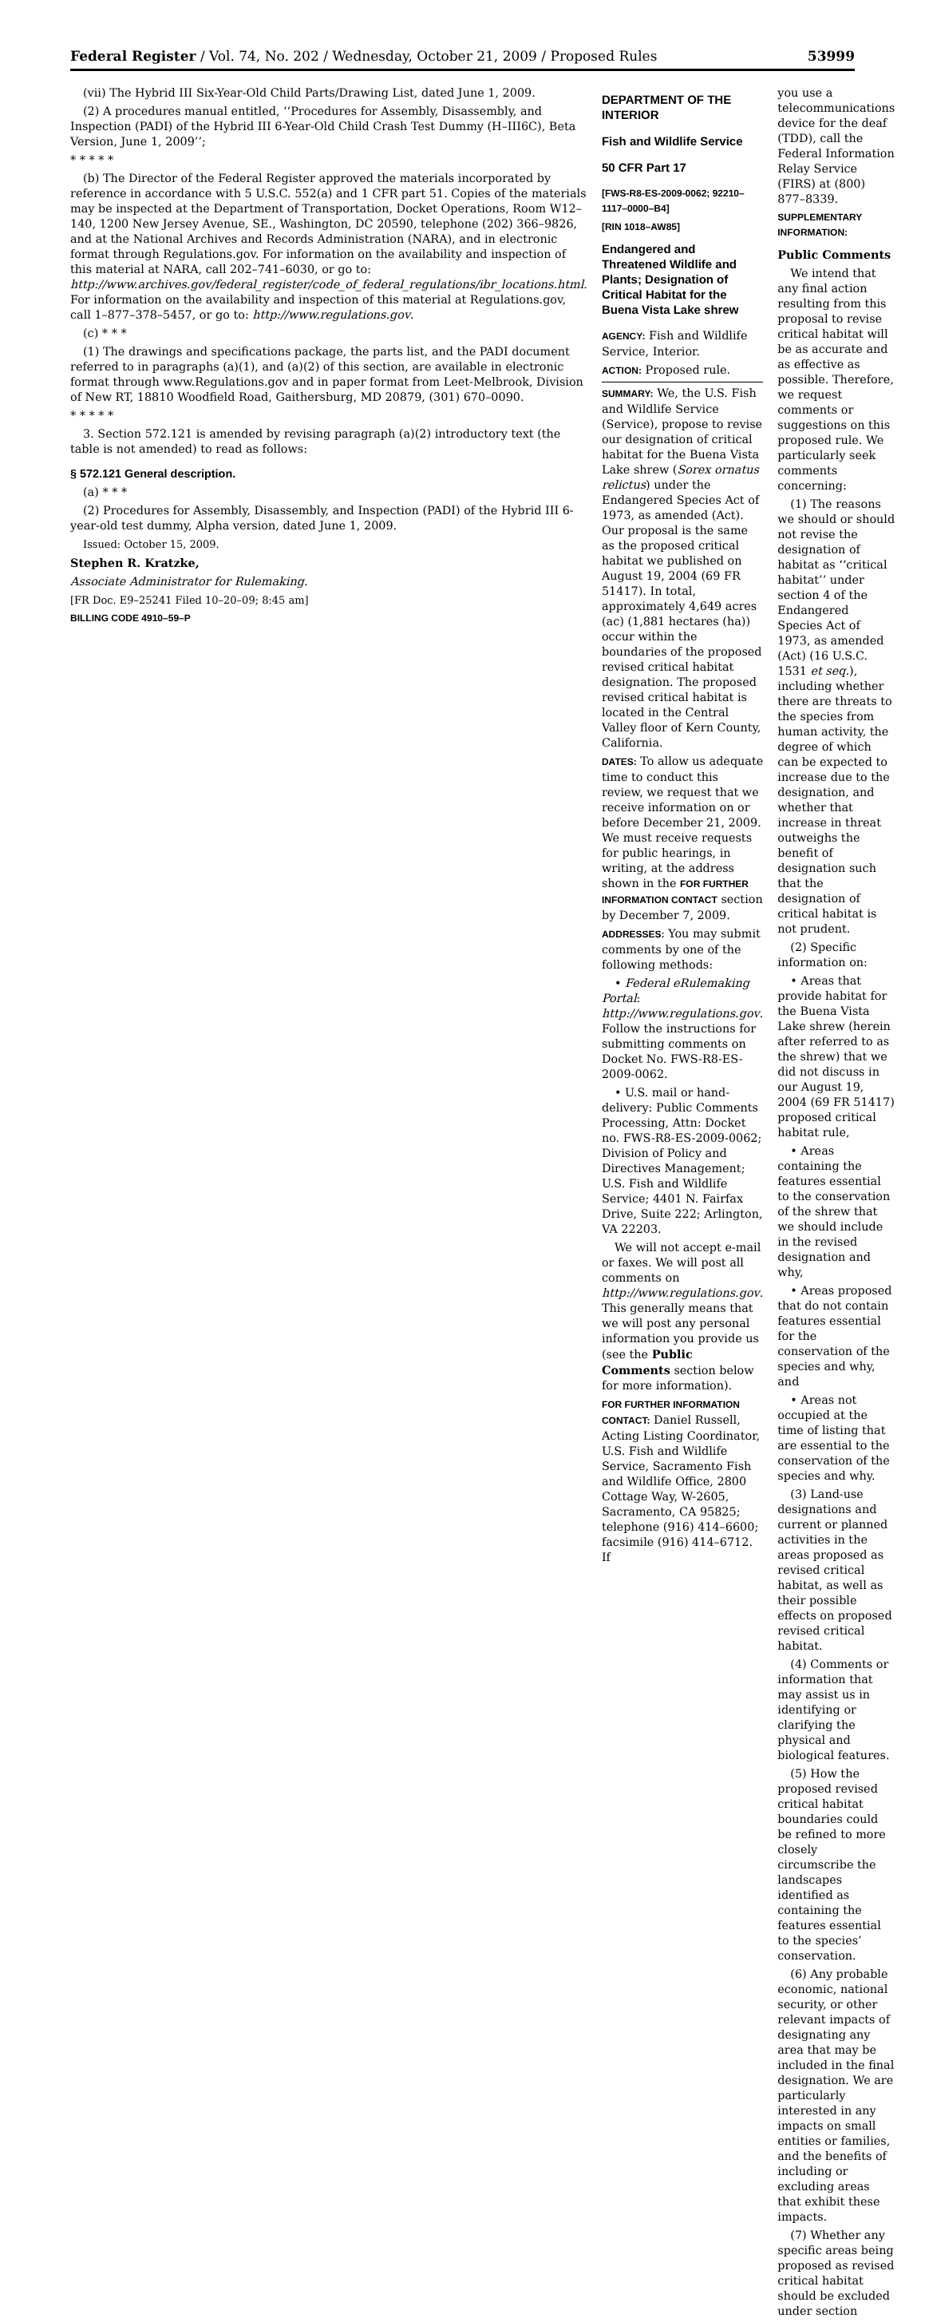Federal Register / Vol. 74, No. 202 / Wednesday, October 21, 2009 / Proposed Rules 53999
(vii) The Hybrid III Six-Year-Old Child Parts/Drawing List, dated June 1, 2009.
(2) A procedures manual entitled, ‘‘Procedures for Assembly, Disassembly, and Inspection (PADI) of the Hybrid III 6-Year-Old Child Crash Test Dummy (H–III6C), Beta Version, June 1, 2009’’;
* * * * *
(b) The Director of the Federal Register approved the materials incorporated by reference in accordance with 5 U.S.C. 552(a) and 1 CFR part 51. Copies of the materials may be inspected at the Department of Transportation, Docket Operations, Room W12–140, 1200 New Jersey Avenue, SE., Washington, DC 20590, telephone (202) 366–9826, and at the National Archives and Records Administration (NARA), and in electronic format through Regulations.gov. For information on the availability and inspection of this material at NARA, call 202–741–6030, or go to: http://www.archives.gov/federal_register/code_of_federal_regulations/ibr_locations.html. For information on the availability and inspection of this material at Regulations.gov, call 1–877–378–5457, or go to: http://www.regulations.gov.
(c) * * *
(1) The drawings and specifications package, the parts list, and the PADI document referred to in paragraphs (a)(1), and (a)(2) of this section, are available in electronic format through www.Regulations.gov and in paper format from Leet-Melbrook, Division of New RT, 18810 Woodfield Road, Gaithersburg, MD 20879, (301) 670–0090.
* * * * *
3. Section 572.121 is amended by revising paragraph (a)(2) introductory text (the table is not amended) to read as follows:
§ 572.121 General description.
(a) * * *
(2) Procedures for Assembly, Disassembly, and Inspection (PADI) of the Hybrid III 6-year-old test dummy, Alpha version, dated June 1, 2009.
Issued: October 15, 2009.
Stephen R. Kratzke,
Associate Administrator for Rulemaking.
[FR Doc. E9–25241 Filed 10–20–09; 8:45 am]
BILLING CODE 4910–59–P
DEPARTMENT OF THE INTERIOR
Fish and Wildlife Service
50 CFR Part 17
[FWS-R8-ES-2009-0062; 92210–1117–0000–B4]
[RIN 1018–AW85]
Endangered and Threatened Wildlife and Plants; Designation of Critical Habitat for the Buena Vista Lake shrew
AGENCY: Fish and Wildlife Service, Interior.
ACTION: Proposed rule.
SUMMARY: We, the U.S. Fish and Wildlife Service (Service), propose to revise our designation of critical habitat for the Buena Vista Lake shrew (Sorex ornatus relictus) under the Endangered Species Act of 1973, as amended (Act). Our proposal is the same as the proposed critical habitat we published on August 19, 2004 (69 FR 51417). In total, approximately 4,649 acres (ac) (1,881 hectares (ha)) occur within the boundaries of the proposed revised critical habitat designation. The proposed revised critical habitat is located in the Central Valley floor of Kern County, California.
DATES: To allow us adequate time to conduct this review, we request that we receive information on or before December 21, 2009. We must receive requests for public hearings, in writing, at the address shown in the FOR FURTHER INFORMATION CONTACT section by December 7, 2009.
ADDRESSES: You may submit comments by one of the following methods:
• Federal eRulemaking Portal: http://www.regulations.gov. Follow the instructions for submitting comments on Docket No. FWS-R8-ES-2009-0062.
• U.S. mail or hand-delivery: Public Comments Processing, Attn: Docket no. FWS-R8-ES-2009-0062; Division of Policy and Directives Management; U.S. Fish and Wildlife Service; 4401 N. Fairfax Drive, Suite 222; Arlington, VA 22203.
We will not accept e-mail or faxes. We will post all comments on http://www.regulations.gov. This generally means that we will post any personal information you provide us (see the Public Comments section below for more information).
FOR FURTHER INFORMATION CONTACT: Daniel Russell, Acting Listing Coordinator, U.S. Fish and Wildlife Service, Sacramento Fish and Wildlife Office, 2800 Cottage Way, W-2605, Sacramento, CA 95825; telephone (916) 414–6600; facsimile (916) 414–6712. If
you use a telecommunications device for the deaf (TDD), call the Federal Information Relay Service (FIRS) at (800) 877–8339.
SUPPLEMENTARY INFORMATION:
Public Comments
We intend that any final action resulting from this proposal to revise critical habitat will be as accurate and as effective as possible. Therefore, we request comments or suggestions on this proposed rule. We particularly seek comments concerning:
(1) The reasons we should or should not revise the designation of habitat as ‘‘critical habitat’’ under section 4 of the Endangered Species Act of 1973, as amended (Act) (16 U.S.C. 1531 et seq.), including whether there are threats to the species from human activity, the degree of which can be expected to increase due to the designation, and whether that increase in threat outweighs the benefit of designation such that the designation of critical habitat is not prudent.
(2) Specific information on:
• Areas that provide habitat for the Buena Vista Lake shrew (herein after referred to as the shrew) that we did not discuss in our August 19, 2004 (69 FR 51417) proposed critical habitat rule,
• Areas containing the features essential to the conservation of the shrew that we should include in the revised designation and why,
• Areas proposed that do not contain features essential for the conservation of the species and why, and
• Areas not occupied at the time of listing that are essential to the conservation of the species and why.
(3) Land-use designations and current or planned activities in the areas proposed as revised critical habitat, as well as their possible effects on proposed revised critical habitat.
(4) Comments or information that may assist us in identifying or clarifying the physical and biological features.
(5) How the proposed revised critical habitat boundaries could be refined to more closely circumscribe the landscapes identified as containing the features essential to the species’ conservation.
(6) Any probable economic, national security, or other relevant impacts of designating any area that may be included in the final designation. We are particularly interested in any impacts on small entities or families, and the benefits of including or excluding areas that exhibit these impacts.
(7) Whether any specific areas being proposed as revised critical habitat should be excluded under section